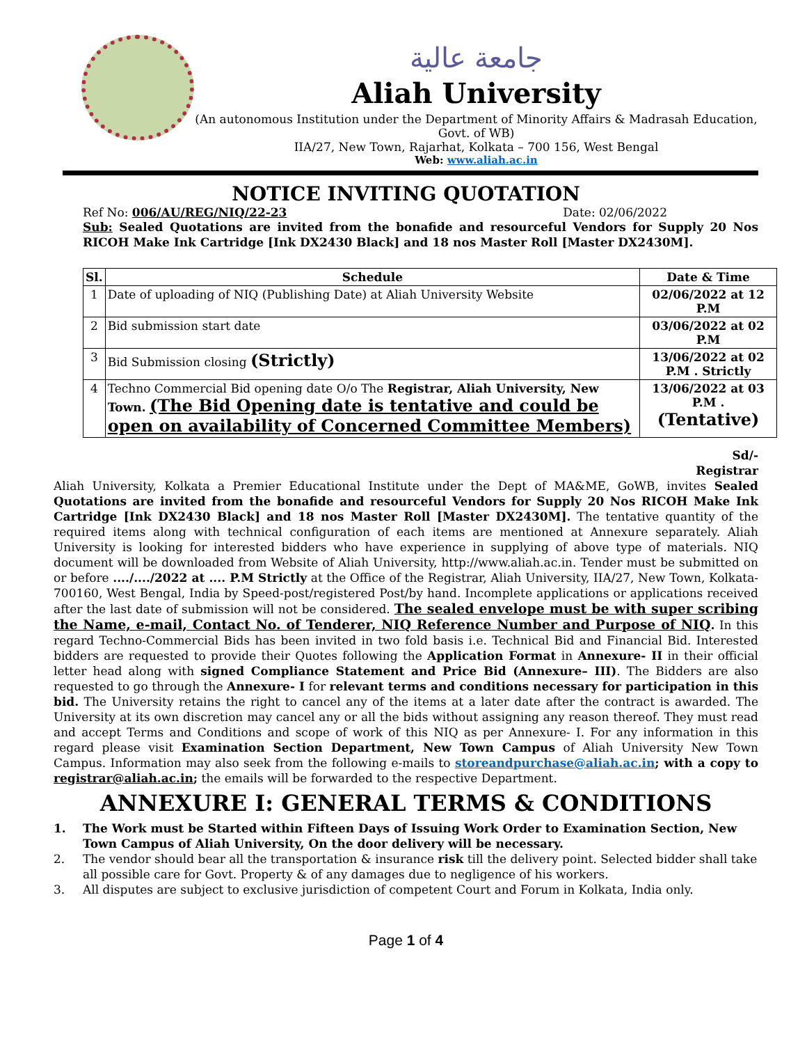جامعة عالية
Aliah University
(An autonomous Institution under the Department of Minority Affairs & Madrasah Education, Govt. of WB)
IIA/27, New Town, Rajarhat, Kolkata – 700 156, West Bengal
Web: www.aliah.ac.in
NOTICE INVITING QUOTATION
Ref No: 006/AU/REG/NIQ/22-23 Date: 02/06/2022
Sub: Sealed Quotations are invited from the bonafide and resourceful Vendors for Supply 20 Nos RICOH Make Ink Cartridge [Ink DX2430 Black] and 18 nos Master Roll [Master DX2430M].
| Sl. | Schedule | Date & Time |
| --- | --- | --- |
| 1 | Date of uploading of NIQ (Publishing Date) at Aliah University Website | 02/06/2022 at 12 P.M |
| 2 | Bid submission start date | 03/06/2022 at 02 P.M |
| 3 | Bid Submission closing (Strictly) | 13/06/2022 at 02 P.M . Strictly |
| 4 | Techno Commercial Bid opening date O/o The Registrar, Aliah University, New Town. (The Bid Opening date is tentative and could be open on availability of Concerned Committee Members) | 13/06/2022 at 03 P.M . (Tentative) |
Sd/-
Registrar
Aliah University, Kolkata a Premier Educational Institute under the Dept of MA&ME, GoWB, invites Sealed Quotations are invited from the bonafide and resourceful Vendors for Supply 20 Nos RICOH Make Ink Cartridge [Ink DX2430 Black] and 18 nos Master Roll [Master DX2430M]. The tentative quantity of the required items along with technical configuration of each items are mentioned at Annexure separately. Aliah University is looking for interested bidders who have experience in supplying of above type of materials. NIQ document will be downloaded from Website of Aliah University, http://www.aliah.ac.in. Tender must be submitted on or before ..../..../2022 at .... P.M Strictly at the Office of the Registrar, Aliah University, IIA/27, New Town, Kolkata- 700160, West Bengal, India by Speed-post/registered Post/by hand. Incomplete applications or applications received after the last date of submission will not be considered. The sealed envelope must be with super scribing the Name, e-mail, Contact No. of Tenderer, NIQ Reference Number and Purpose of NIQ. In this regard Techno-Commercial Bids has been invited in two fold basis i.e. Technical Bid and Financial Bid. Interested bidders are requested to provide their Quotes following the Application Format in Annexure- II in their official letter head along with signed Compliance Statement and Price Bid (Annexure– III). The Bidders are also requested to go through the Annexure- I for relevant terms and conditions necessary for participation in this bid. The University retains the right to cancel any of the items at a later date after the contract is awarded. The University at its own discretion may cancel any or all the bids without assigning any reason thereof. They must read and accept Terms and Conditions and scope of work of this NIQ as per Annexure- I. For any information in this regard please visit Examination Section Department, New Town Campus of Aliah University New Town Campus. Information may also seek from the following e-mails to storeandpurchase@aliah.ac.in; with a copy to registrar@aliah.ac.in; the emails will be forwarded to the respective Department.
ANNEXURE I: GENERAL TERMS & CONDITIONS
1. The Work must be Started within Fifteen Days of Issuing Work Order to Examination Section, New Town Campus of Aliah University, On the door delivery will be necessary.
2. The vendor should bear all the transportation & insurance risk till the delivery point. Selected bidder shall take all possible care for Govt. Property & of any damages due to negligence of his workers.
3. All disputes are subject to exclusive jurisdiction of competent Court and Forum in Kolkata, India only.
Page 1 of 4